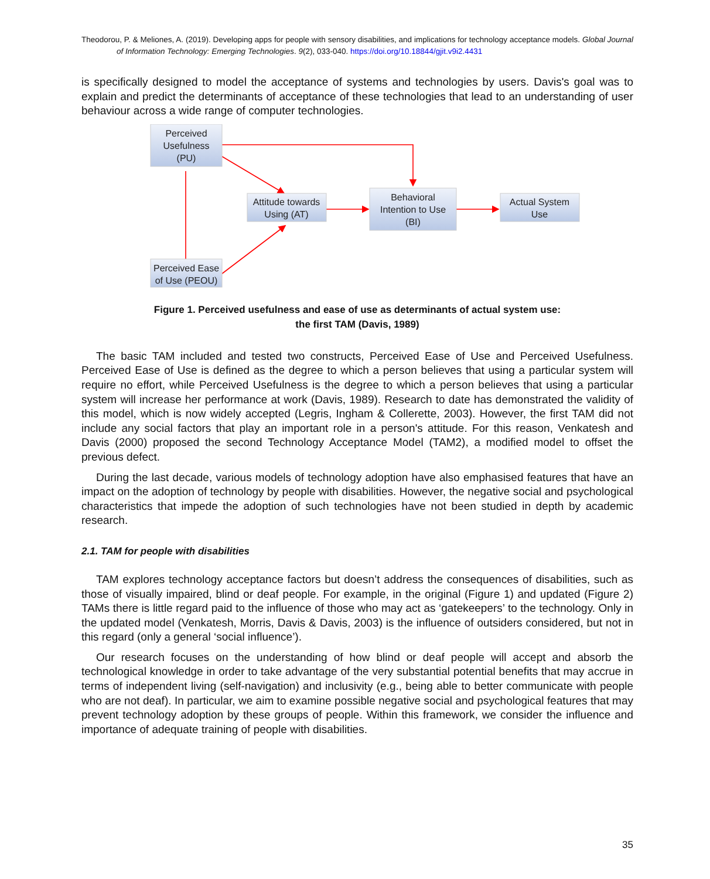Theodorou, P. & Meliones, A. (2019). Developing apps for people with sensory disabilities, and implications for technology acceptance models. Global Journal of Information Technology: Emerging Technologies. 9(2), 033-040. https://doi.org/10.18844/gjit.v9i2.4431
is specifically designed to model the acceptance of systems and technologies by users. Davis's goal was to explain and predict the determinants of acceptance of these technologies that lead to an understanding of user behaviour across a wide range of computer technologies.
Perceived
Usefulness
(PU)
Attitude towards
Using (AT)
Behavioral
Intention to Use
(BI)
Actual System
Use
Perceived Ease
of Use (PEOU)
Figure 1. Perceived usefulness and ease of use as determinants of actual system use:
the first TAM (Davis, 1989)
The basic TAM included and tested two constructs, Perceived Ease of Use and Perceived Usefulness. Perceived Ease of Use is defined as the degree to which a person believes that using a particular system will require no effort, while Perceived Usefulness is the degree to which a person believes that using a particular system will increase her performance at work (Davis, 1989). Research to date has demonstrated the validity of this model, which is now widely accepted (Legris, Ingham & Collerette, 2003). However, the first TAM did not include any social factors that play an important role in a person's attitude. For this reason, Venkatesh and Davis (2000) proposed the second Technology Acceptance Model (TAM2), a modified model to offset the previous defect.
During the last decade, various models of technology adoption have also emphasised features that have an impact on the adoption of technology by people with disabilities. However, the negative social and psychological characteristics that impede the adoption of such technologies have not been studied in depth by academic research.
2.1. TAM for people with disabilities
TAM explores technology acceptance factors but doesn’t address the consequences of disabilities, such as those of visually impaired, blind or deaf people. For example, in the original (Figure 1) and updated (Figure 2) TAMs there is little regard paid to the influence of those who may act as ‘gatekeepers’ to the technology. Only in the updated model (Venkatesh, Morris, Davis & Davis, 2003) is the influence of outsiders considered, but not in this regard (only a general ‘social influence’).
Our research focuses on the understanding of how blind or deaf people will accept and absorb the technological knowledge in order to take advantage of the very substantial potential benefits that may accrue in terms of independent living (self-navigation) and inclusivity (e.g., being able to better communicate with people who are not deaf). In particular, we aim to examine possible negative social and psychological features that may prevent technology adoption by these groups of people. Within this framework, we consider the influence and importance of adequate training of people with disabilities.
35